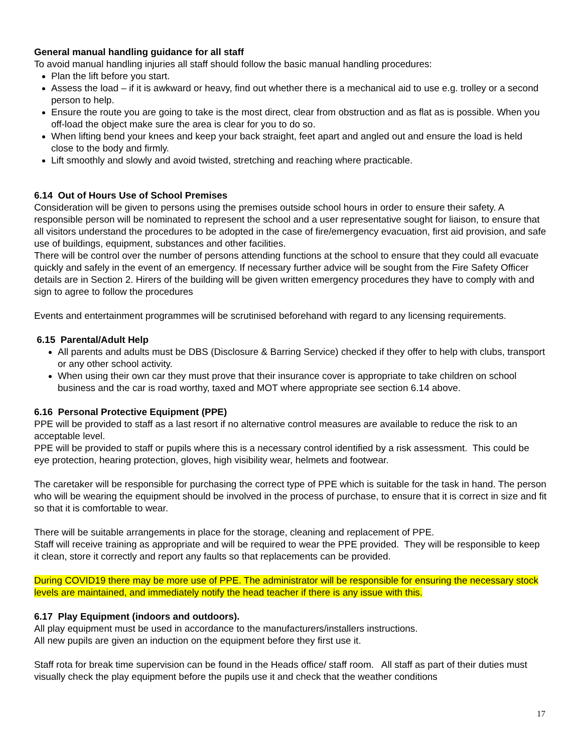General manual handling guidance for all staff
To avoid manual handling injuries all staff should follow the basic manual handling procedures:
Plan the lift before you start.
Assess the load – if it is awkward or heavy, find out whether there is a mechanical aid to use e.g. trolley or a second person to help.
Ensure the route you are going to take is the most direct, clear from obstruction and as flat as is possible. When you off-load the object make sure the area is clear for you to do so.
When lifting bend your knees and keep your back straight, feet apart and angled out and ensure the load is held close to the body and firmly.
Lift smoothly and slowly and avoid twisted, stretching and reaching where practicable.
6.14 Out of Hours Use of School Premises
Consideration will be given to persons using the premises outside school hours in order to ensure their safety. A responsible person will be nominated to represent the school and a user representative sought for liaison, to ensure that all visitors understand the procedures to be adopted in the case of fire/emergency evacuation, first aid provision, and safe use of buildings, equipment, substances and other facilities.
There will be control over the number of persons attending functions at the school to ensure that they could all evacuate quickly and safely in the event of an emergency. If necessary further advice will be sought from the Fire Safety Officer details are in Section 2. Hirers of the building will be given written emergency procedures they have to comply with and sign to agree to follow the procedures
Events and entertainment programmes will be scrutinised beforehand with regard to any licensing requirements.
6.15 Parental/Adult Help
All parents and adults must be DBS (Disclosure & Barring Service) checked if they offer to help with clubs, transport or any other school activity.
When using their own car they must prove that their insurance cover is appropriate to take children on school business and the car is road worthy, taxed and MOT where appropriate see section 6.14 above.
6.16 Personal Protective Equipment (PPE)
PPE will be provided to staff as a last resort if no alternative control measures are available to reduce the risk to an acceptable level.
PPE will be provided to staff or pupils where this is a necessary control identified by a risk assessment. This could be eye protection, hearing protection, gloves, high visibility wear, helmets and footwear.
The caretaker will be responsible for purchasing the correct type of PPE which is suitable for the task in hand. The person who will be wearing the equipment should be involved in the process of purchase, to ensure that it is correct in size and fit so that it is comfortable to wear.
There will be suitable arrangements in place for the storage, cleaning and replacement of PPE.
Staff will receive training as appropriate and will be required to wear the PPE provided. They will be responsible to keep it clean, store it correctly and report any faults so that replacements can be provided.
During COVID19 there may be more use of PPE. The administrator will be responsible for ensuring the necessary stock levels are maintained, and immediately notify the head teacher if there is any issue with this.
6.17 Play Equipment (indoors and outdoors).
All play equipment must be used in accordance to the manufacturers/installers instructions.
All new pupils are given an induction on the equipment before they first use it.
Staff rota for break time supervision can be found in the Heads office/ staff room. All staff as part of their duties must visually check the play equipment before the pupils use it and check that the weather conditions
17